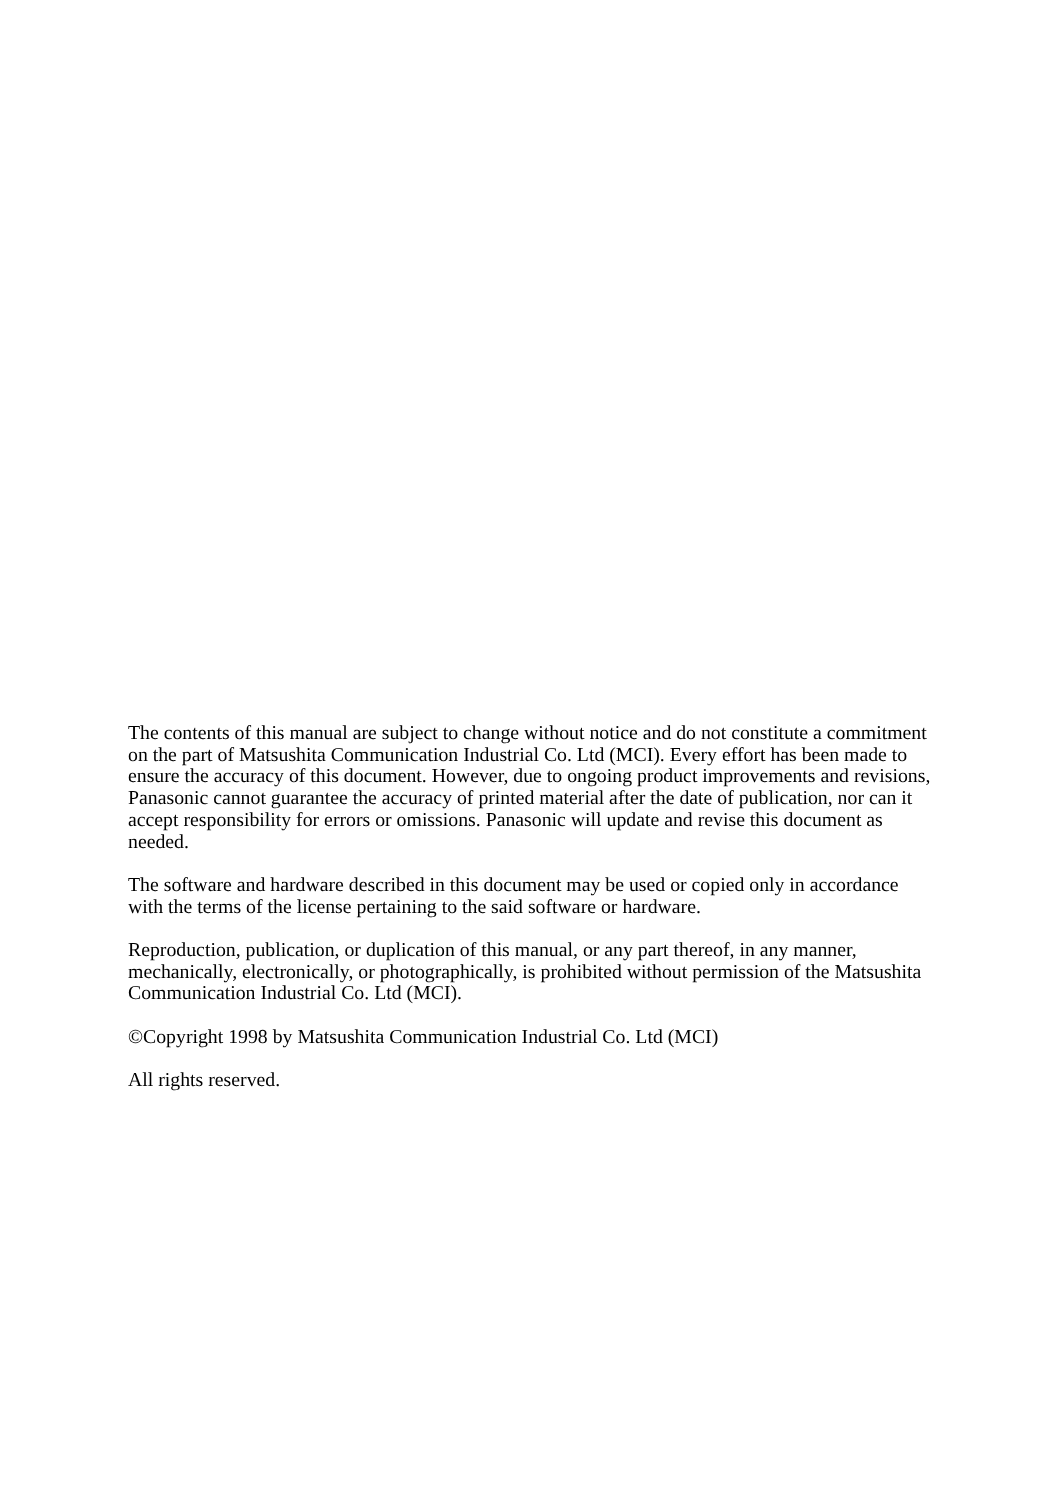The contents of this manual are subject to change without notice and do not constitute a commitment on the part of Matsushita Communication Industrial Co. Ltd (MCI). Every effort has been made to ensure the accuracy of this document. However, due to ongoing product improvements and revisions, Panasonic cannot guarantee the accuracy of printed material after the date of publication, nor can it accept responsibility for errors or omissions. Panasonic will update and revise this document as needed.
The software and hardware described in this document may be used or copied only in accordance with the terms of the license pertaining to the said software or hardware.
Reproduction, publication, or duplication of this manual, or any part thereof, in any manner, mechanically, electronically, or photographically, is prohibited without permission of the Matsushita Communication Industrial Co. Ltd (MCI).
©Copyright 1998 by Matsushita Communication Industrial Co. Ltd (MCI)
All rights reserved.